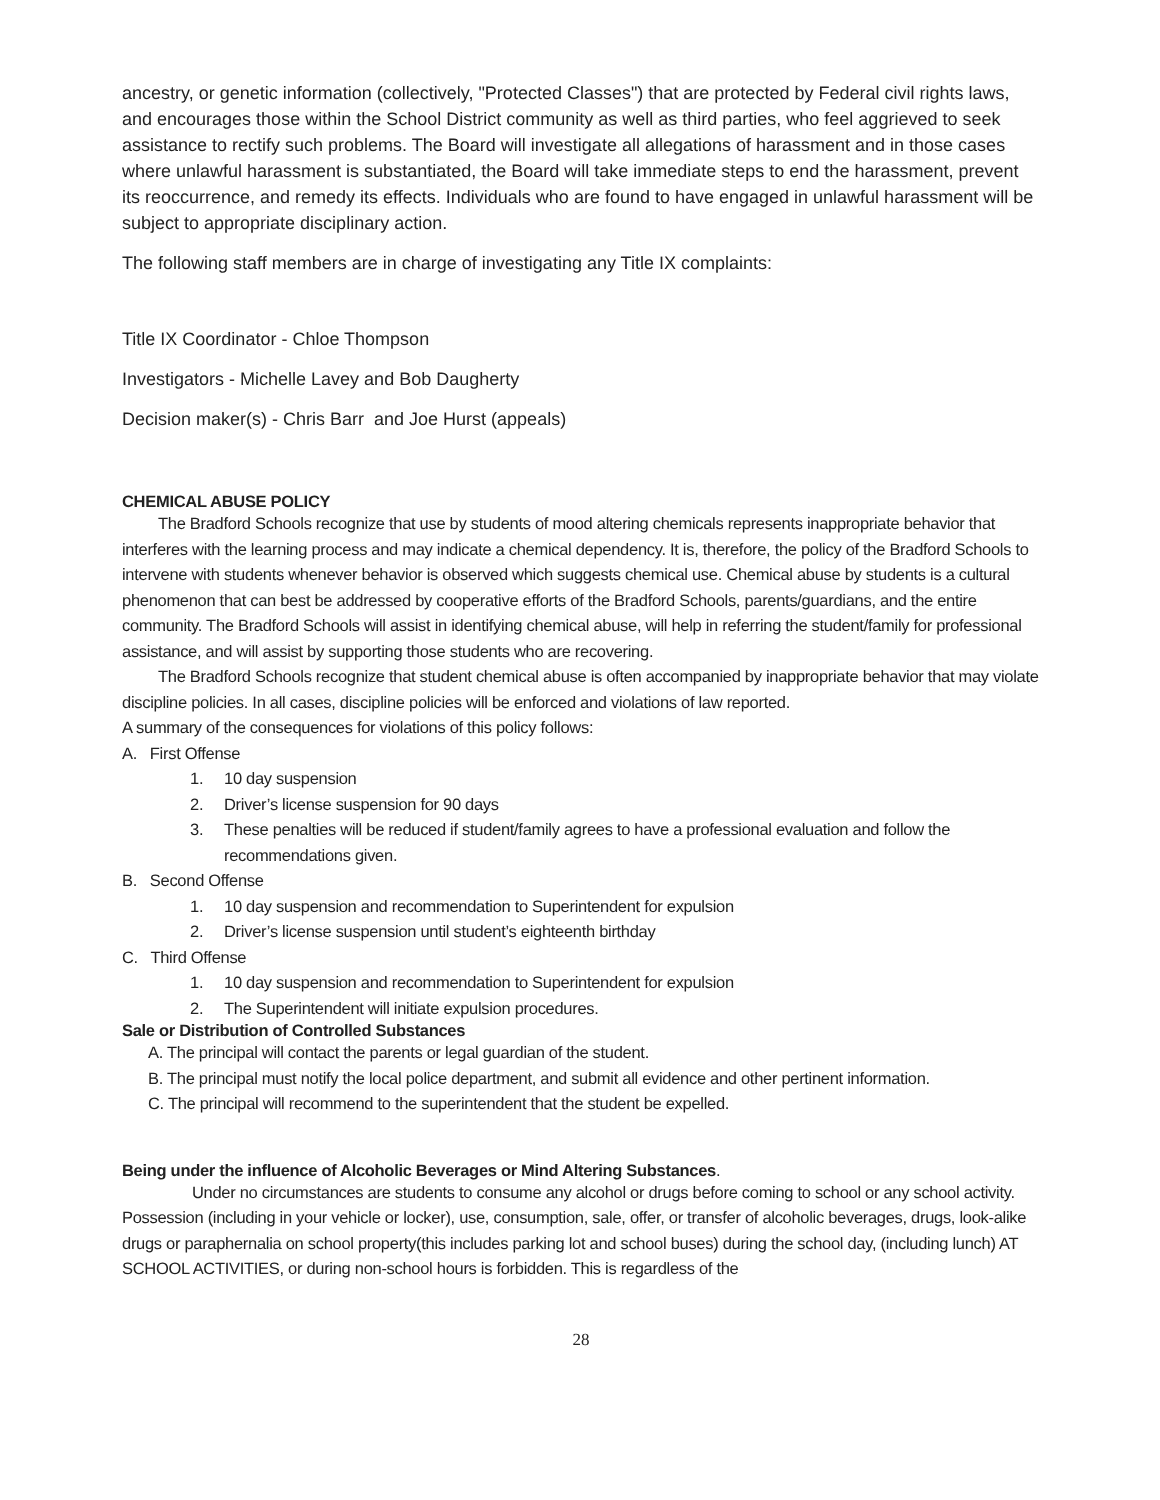ancestry, or genetic information (collectively, "Protected Classes") that are protected by Federal civil rights laws, and encourages those within the School District community as well as third parties, who feel aggrieved to seek assistance to rectify such problems. The Board will investigate all allegations of harassment and in those cases where unlawful harassment is substantiated, the Board will take immediate steps to end the harassment, prevent its reoccurrence, and remedy its effects. Individuals who are found to have engaged in unlawful harassment will be subject to appropriate disciplinary action.
The following staff members are in charge of investigating any Title IX complaints:
Title IX Coordinator - Chloe Thompson
Investigators - Michelle Lavey and Bob Daugherty
Decision maker(s) - Chris Barr and Joe Hurst (appeals)
CHEMICAL ABUSE POLICY
The Bradford Schools recognize that use by students of mood altering chemicals represents inappropriate behavior that interferes with the learning process and may indicate a chemical dependency. It is, therefore, the policy of the Bradford Schools to intervene with students whenever behavior is observed which suggests chemical use. Chemical abuse by students is a cultural phenomenon that can best be addressed by cooperative efforts of the Bradford Schools, parents/guardians, and the entire community. The Bradford Schools will assist in identifying chemical abuse, will help in referring the student/family for professional assistance, and will assist by supporting those students who are recovering.
The Bradford Schools recognize that student chemical abuse is often accompanied by inappropriate behavior that may violate discipline policies. In all cases, discipline policies will be enforced and violations of law reported.
A summary of the consequences for violations of this policy follows:
A. First Offense
1. 10 day suspension
2. Driver’s license suspension for 90 days
3. These penalties will be reduced if student/family agrees to have a professional evaluation and follow the recommendations given.
B. Second Offense
1. 10 day suspension and recommendation to Superintendent for expulsion
2. Driver’s license suspension until student’s eighteenth birthday
C. Third Offense
1. 10 day suspension and recommendation to Superintendent for expulsion
2. The Superintendent will initiate expulsion procedures.
Sale or Distribution of Controlled Substances
A. The principal will contact the parents or legal guardian of the student.
B. The principal must notify the local police department, and submit all evidence and other pertinent information.
C. The principal will recommend to the superintendent that the student be expelled.
Being under the influence of Alcoholic Beverages or Mind Altering Substances.
Under no circumstances are students to consume any alcohol or drugs before coming to school or any school activity. Possession (including in your vehicle or locker), use, consumption, sale, offer, or transfer of alcoholic beverages, drugs, look-alike drugs or paraphernalia on school property(this includes parking lot and school buses) during the school day, (including lunch) AT SCHOOL ACTIVITIES, or during non-school hours is forbidden. This is regardless of the
28